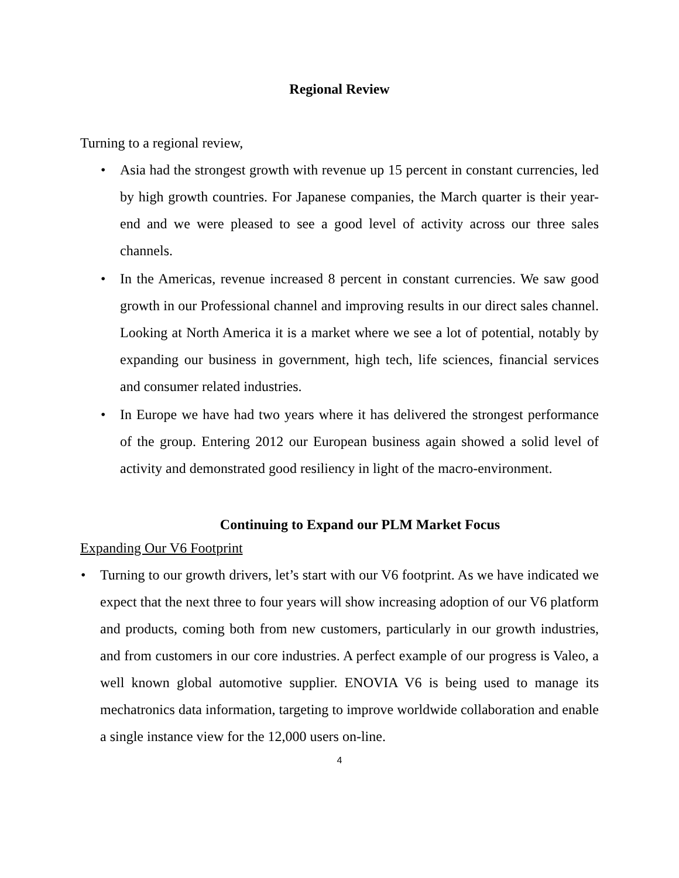Regional Review
Turning to a regional review,
• Asia had the strongest growth with revenue up 15 percent in constant currencies, led by high growth countries. For Japanese companies, the March quarter is their year-end and we were pleased to see a good level of activity across our three sales channels.
• In the Americas, revenue increased 8 percent in constant currencies. We saw good growth in our Professional channel and improving results in our direct sales channel. Looking at North America it is a market where we see a lot of potential, notably by expanding our business in government, high tech, life sciences, financial services and consumer related industries.
• In Europe we have had two years where it has delivered the strongest performance of the group. Entering 2012 our European business again showed a solid level of activity and demonstrated good resiliency in light of the macro-environment.
Continuing to Expand our PLM Market Focus
Expanding Our V6 Footprint
• Turning to our growth drivers, let’s start with our V6 footprint. As we have indicated we expect that the next three to four years will show increasing adoption of our V6 platform and products, coming both from new customers, particularly in our growth industries, and from customers in our core industries. A perfect example of our progress is Valeo, a well known global automotive supplier. ENOVIA V6 is being used to manage its mechatronics data information, targeting to improve worldwide collaboration and enable a single instance view for the 12,000 users on-line.
4